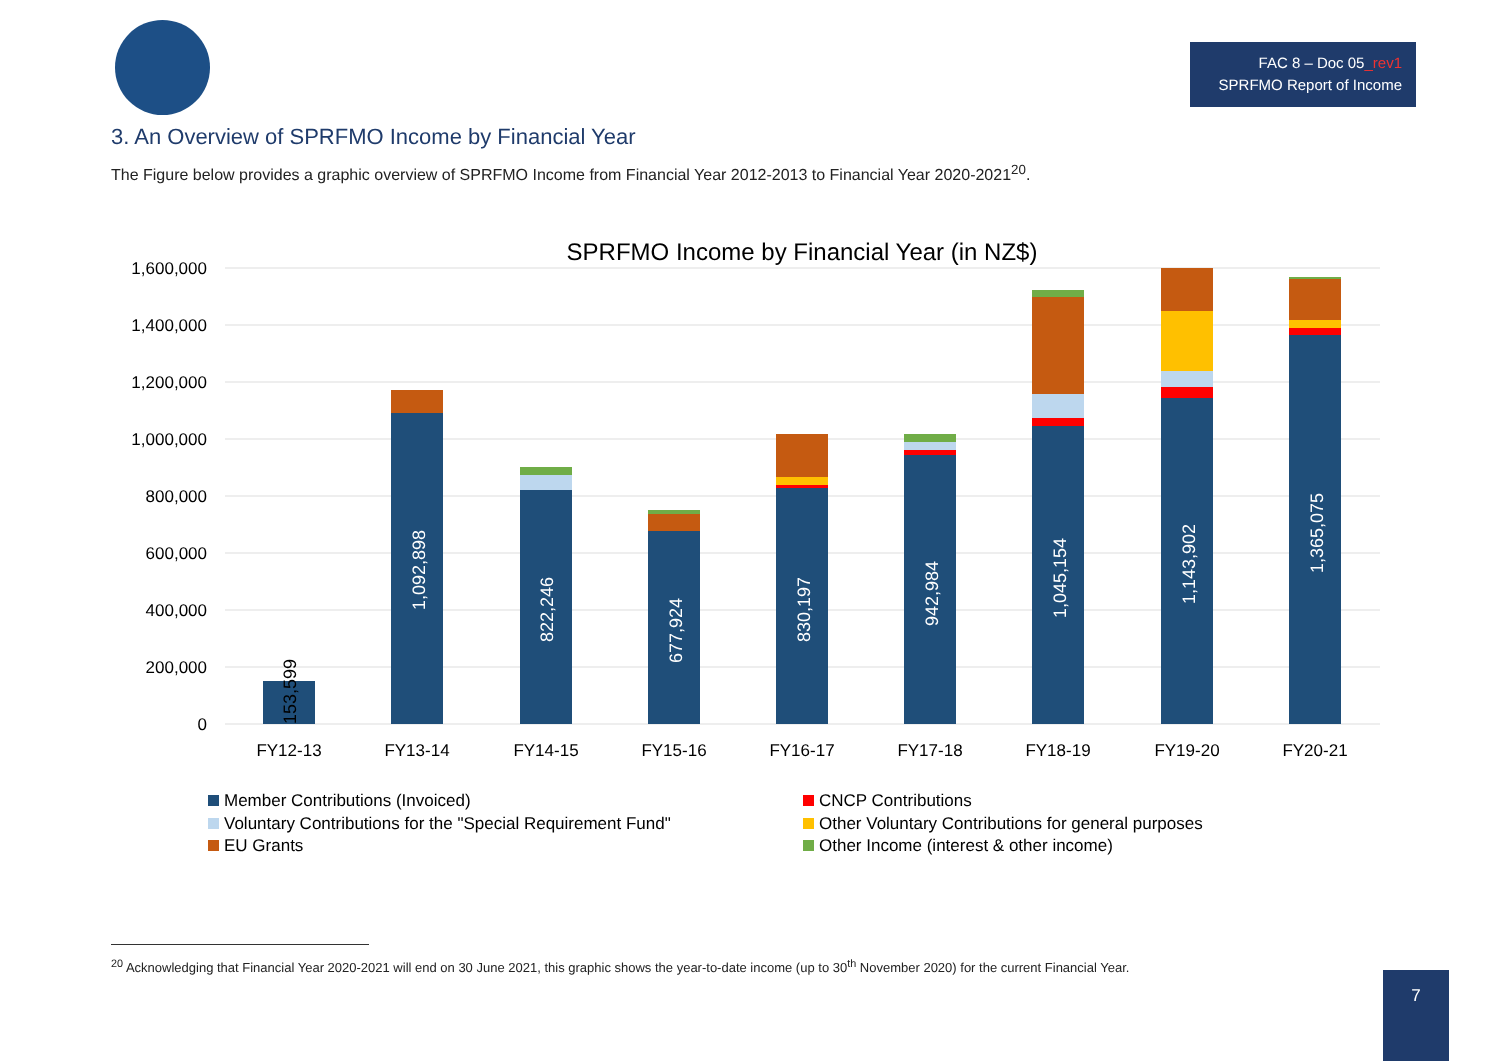FAC 8 – Doc 05_rev1
SPRFMO Report of Income
3. An Overview of SPRFMO Income by Financial Year
The Figure below provides a graphic overview of SPRFMO Income from Financial Year 2012-2013 to Financial Year 2020-2021<sup>20</sup>.
SPRFMO Income by Financial Year (in NZ$)
1,600,000
1,400,000
1,200,000
1,000,000
800,000
600,000
400,000
200,000
0
153,599
1,092,898
822,246
677,924
830,197
942,984
1,045,154
1,143,902
1,365,075
FY12-13
FY13-14
FY14-15
FY15-16
FY16-17
FY17-18
FY18-19
FY19-20
FY20-21
Member Contributions (Invoiced)
CNCP Contributions
Voluntary Contributions for the "Special Requirement Fund"
Other Voluntary Contributions for general purposes
EU Grants
Other Income (interest & other income)
<sup>20</sup> Acknowledging that Financial Year 2020-2021 will end on 30 June 2021, this graphic shows the year-to-date income (up to 30<sup>th</sup> November 2020) for the current Financial Year.
7